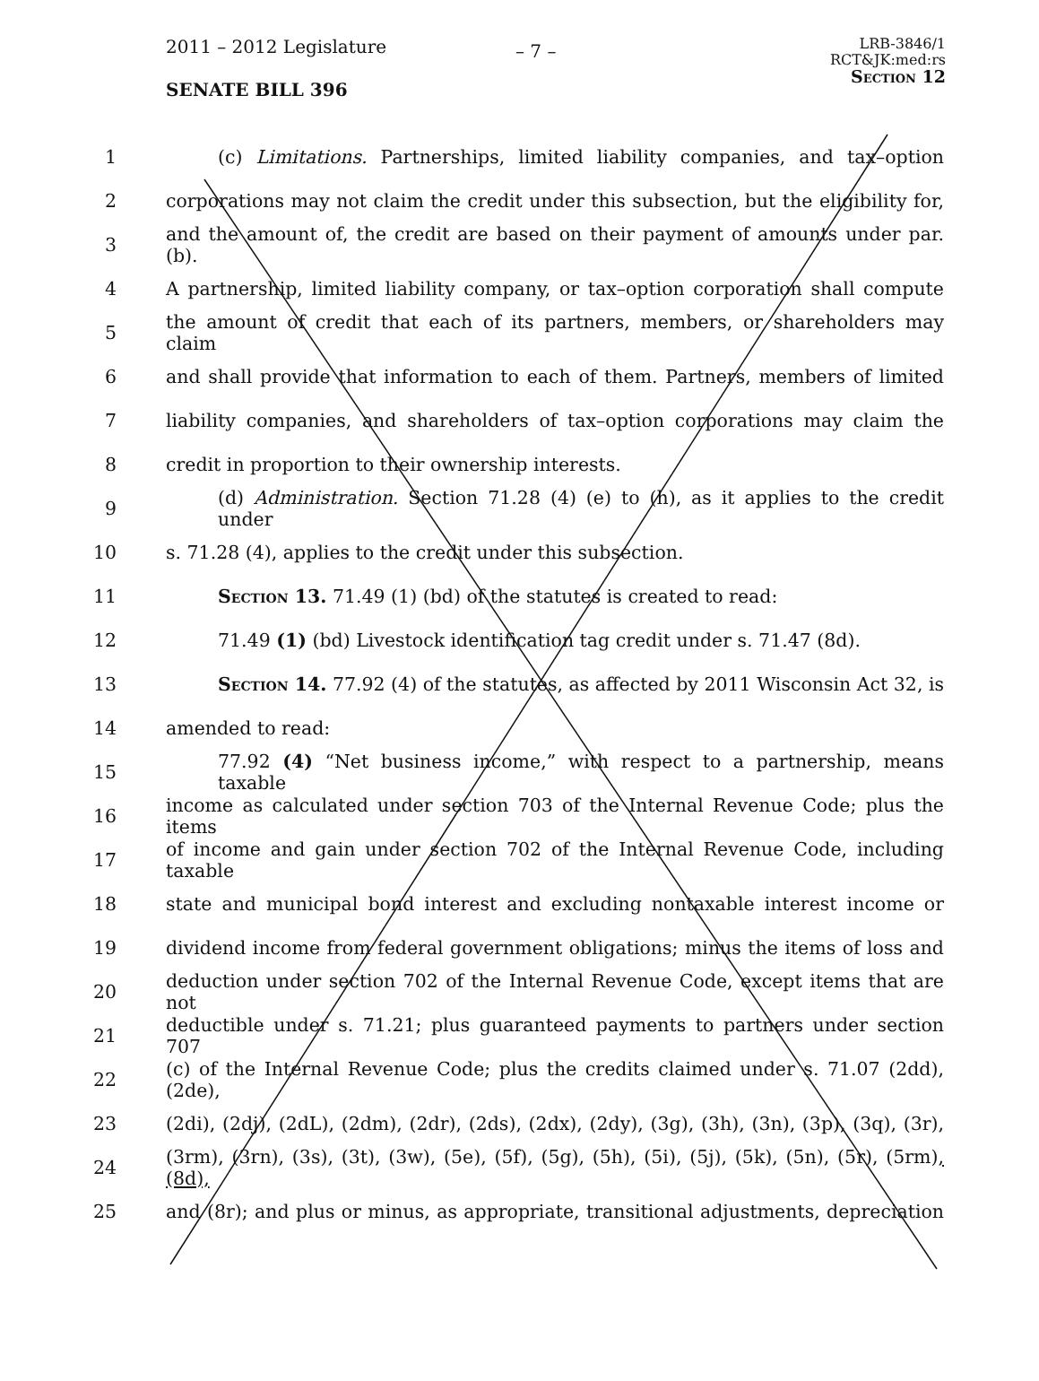2011 – 2012 Legislature
SENATE BILL 396
– 7 –
LRB-3846/1
RCT&JK:med:rs
Section 12
1
(c) Limitations. Partnerships, limited liability companies, and tax–option
2
corporations may not claim the credit under this subsection, but the eligibility for,
3
and the amount of, the credit are based on their payment of amounts under par. (b).
4
A partnership, limited liability company, or tax–option corporation shall compute
5
the amount of credit that each of its partners, members, or shareholders may claim
6
and shall provide that information to each of them. Partners, members of limited
7
liability companies, and shareholders of tax–option corporations may claim the
8 credit in proportion to their ownership interests.
9
(d) Administration. Section 71.28 (4) (e) to (h), as it applies to the credit under
10 s. 71.28 (4), applies to the credit under this subsection.
11 Section 13. 71.49 (1) (bd) of the statutes is created to read:
12
71.49 (1) (bd) Livestock identification tag credit under s. 71.47 (8d).
13
Section 14. 77.92 (4) of the statutes, as affected by 2011 Wisconsin Act 32, is
14 amended to read:
15
77.92 (4) “Net business income,” with respect to a partnership, means taxable
16
income as calculated under section 703 of the Internal Revenue Code; plus the items
17
of income and gain under section 702 of the Internal Revenue Code, including taxable
18
state and municipal bond interest and excluding nontaxable interest income or
19
dividend income from federal government obligations; minus the items of loss and
20
deduction under section 702 of the Internal Revenue Code, except items that are not
21
deductible under s. 71.21; plus guaranteed payments to partners under section 707
22
(c) of the Internal Revenue Code; plus the credits claimed under s. 71.07 (2dd), (2de),
23
(2di), (2dj), (2dL), (2dm), (2dr), (2ds), (2dx), (2dy), (3g), (3h), (3n), (3p), (3q), (3r),
24
(3rm), (3rn), (3s), (3t), (3w), (5e), (5f), (5g), (5h), (5i), (5j), (5k), (5n), (5r), (5rm), (8d),
25
and (8r); and plus or minus, as appropriate, transitional adjustments, depreciation